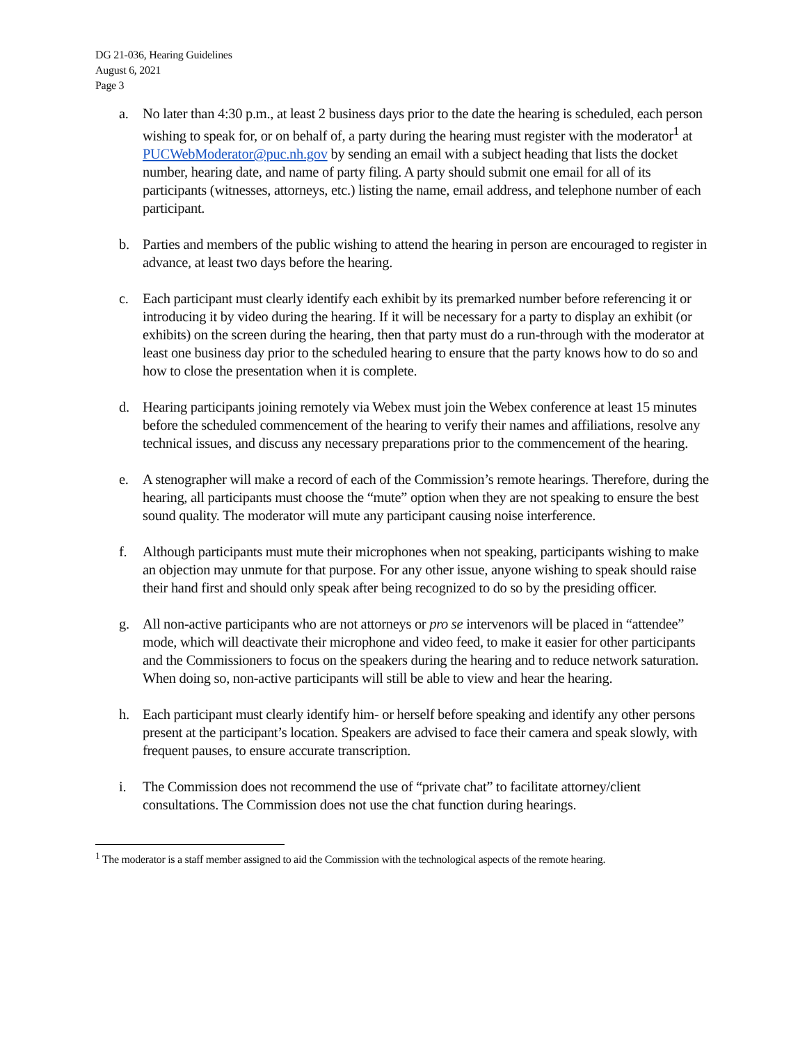DG 21-036, Hearing Guidelines
August 6, 2021
Page 3
a. No later than 4:30 p.m., at least 2 business days prior to the date the hearing is scheduled, each person wishing to speak for, or on behalf of, a party during the hearing must register with the moderator<sup>1</sup> at PUCWebModerator@puc.nh.gov by sending an email with a subject heading that lists the docket number, hearing date, and name of party filing. A party should submit one email for all of its participants (witnesses, attorneys, etc.) listing the name, email address, and telephone number of each participant.
b. Parties and members of the public wishing to attend the hearing in person are encouraged to register in advance, at least two days before the hearing.
c. Each participant must clearly identify each exhibit by its premarked number before referencing it or introducing it by video during the hearing. If it will be necessary for a party to display an exhibit (or exhibits) on the screen during the hearing, then that party must do a run-through with the moderator at least one business day prior to the scheduled hearing to ensure that the party knows how to do so and how to close the presentation when it is complete.
d. Hearing participants joining remotely via Webex must join the Webex conference at least 15 minutes before the scheduled commencement of the hearing to verify their names and affiliations, resolve any technical issues, and discuss any necessary preparations prior to the commencement of the hearing.
e. A stenographer will make a record of each of the Commission’s remote hearings. Therefore, during the hearing, all participants must choose the “mute” option when they are not speaking to ensure the best sound quality. The moderator will mute any participant causing noise interference.
f. Although participants must mute their microphones when not speaking, participants wishing to make an objection may unmute for that purpose. For any other issue, anyone wishing to speak should raise their hand first and should only speak after being recognized to do so by the presiding officer.
g. All non-active participants who are not attorneys or pro se intervenors will be placed in “attendee” mode, which will deactivate their microphone and video feed, to make it easier for other participants and the Commissioners to focus on the speakers during the hearing and to reduce network saturation. When doing so, non-active participants will still be able to view and hear the hearing.
h. Each participant must clearly identify him- or herself before speaking and identify any other persons present at the participant’s location. Speakers are advised to face their camera and speak slowly, with frequent pauses, to ensure accurate transcription.
i. The Commission does not recommend the use of “private chat” to facilitate attorney/client consultations. The Commission does not use the chat function during hearings.
<sup>1</sup> The moderator is a staff member assigned to aid the Commission with the technological aspects of the remote hearing.